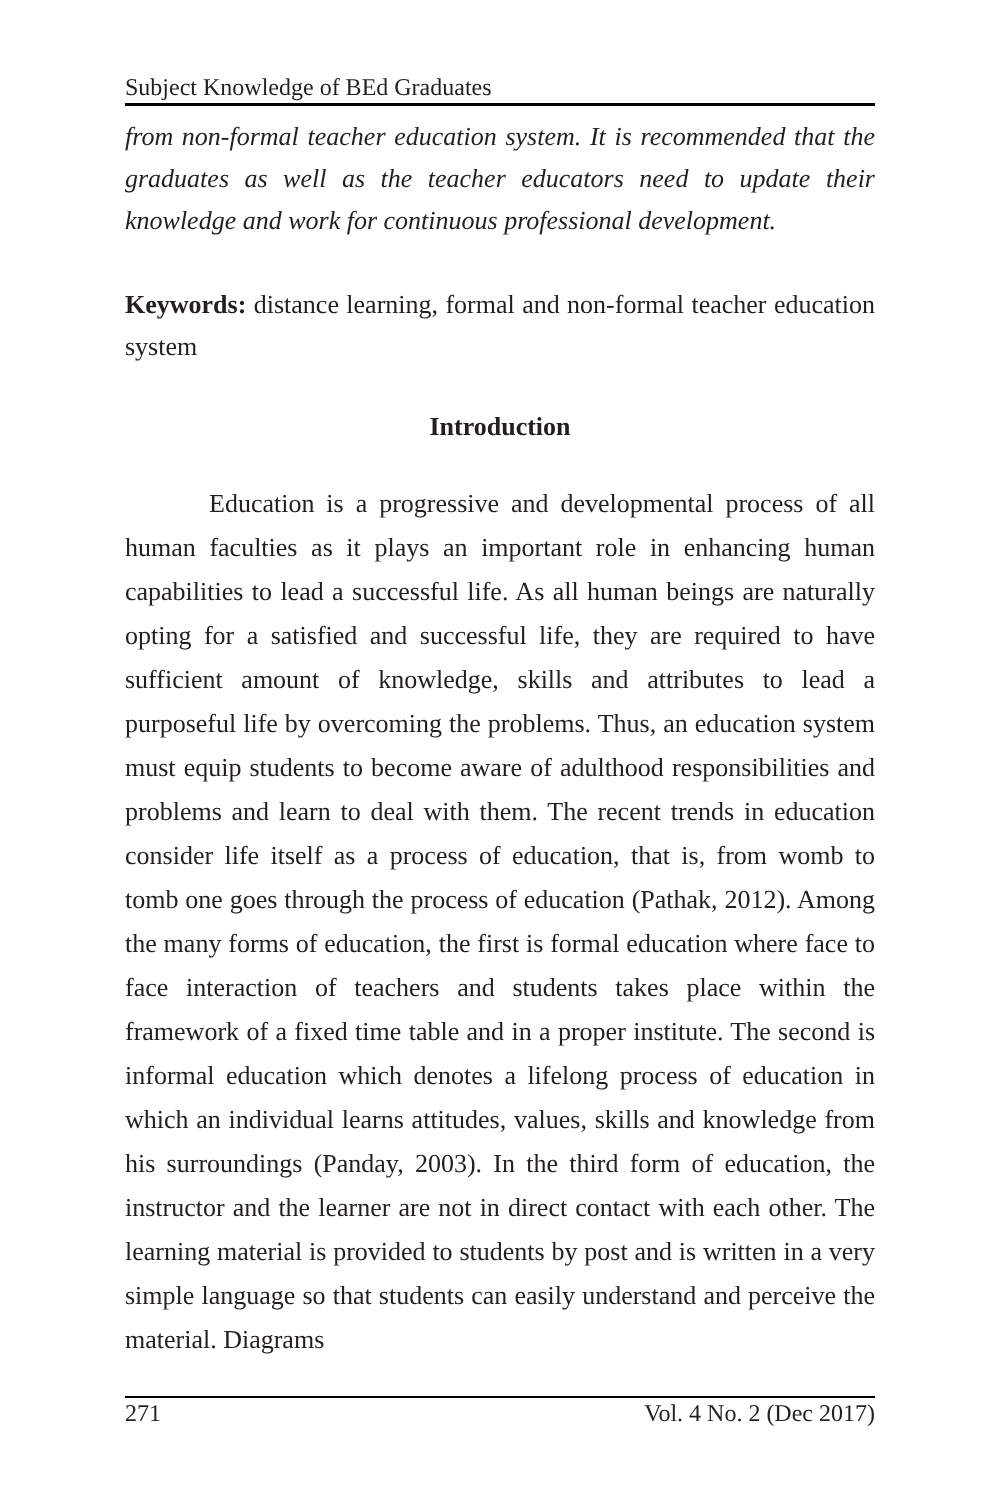Subject Knowledge of BEd Graduates
from non-formal teacher education system. It is recommended that the graduates as well as the teacher educators need to update their knowledge and work for continuous professional development.
Keywords: distance learning, formal and non-formal teacher education system
Introduction
Education is a progressive and developmental process of all human faculties as it plays an important role in enhancing human capabilities to lead a successful life. As all human beings are naturally opting for a satisfied and successful life, they are required to have sufficient amount of knowledge, skills and attributes to lead a purposeful life by overcoming the problems. Thus, an education system must equip students to become aware of adulthood responsibilities and problems and learn to deal with them. The recent trends in education consider life itself as a process of education, that is, from womb to tomb one goes through the process of education (Pathak, 2012). Among the many forms of education, the first is formal education where face to face interaction of teachers and students takes place within the framework of a fixed time table and in a proper institute. The second is informal education which denotes a lifelong process of education in which an individual learns attitudes, values, skills and knowledge from his surroundings (Panday, 2003). In the third form of education, the instructor and the learner are not in direct contact with each other. The learning material is provided to students by post and is written in a very simple language so that students can easily understand and perceive the material. Diagrams
271 Vol. 4 No. 2 (Dec 2017)